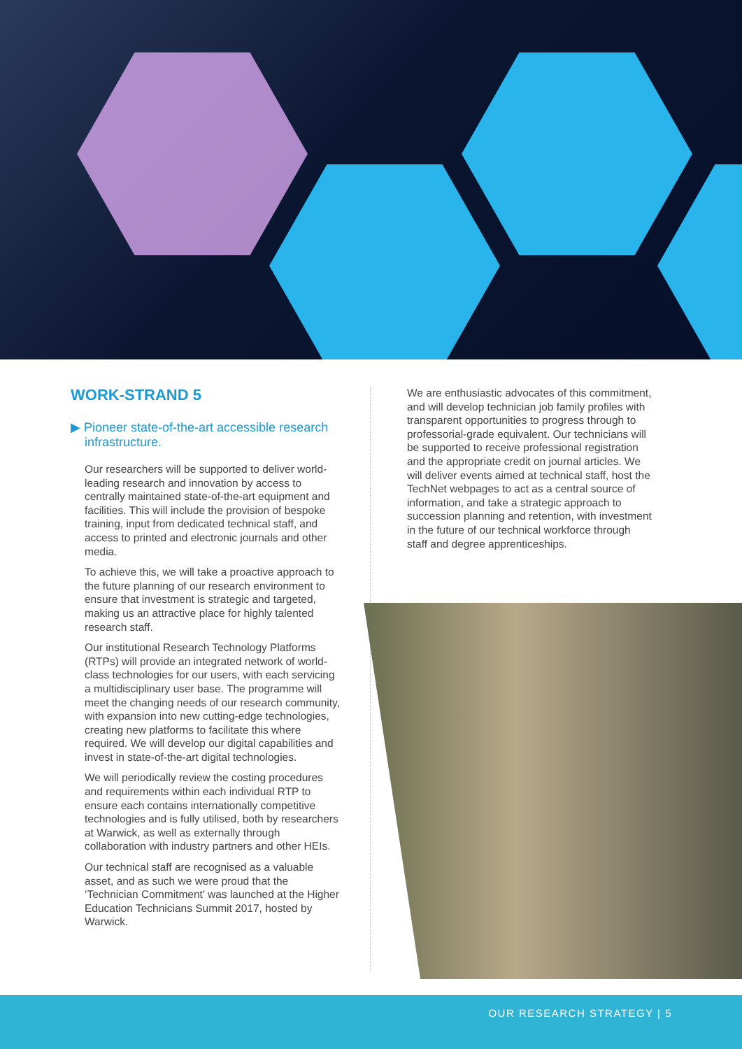WORK-STRAND 5
▶ Pioneer state-of-the-art accessible research infrastructure.
Our researchers will be supported to deliver world-leading research and innovation by access to centrally maintained state-of-the-art equipment and facilities. This will include the provision of bespoke training, input from dedicated technical staff, and access to printed and electronic journals and other media.
To achieve this, we will take a proactive approach to the future planning of our research environment to ensure that investment is strategic and targeted, making us an attractive place for highly talented research staff.
Our institutional Research Technology Platforms (RTPs) will provide an integrated network of world-class technologies for our users, with each servicing a multidisciplinary user base. The programme will meet the changing needs of our research community, with expansion into new cutting-edge technologies, creating new platforms to facilitate this where required. We will develop our digital capabilities and invest in state-of-the-art digital technologies.
We will periodically review the costing procedures and requirements within each individual RTP to ensure each contains internationally competitive technologies and is fully utilised, both by researchers at Warwick, as well as externally through collaboration with industry partners and other HEIs.
Our technical staff are recognised as a valuable asset, and as such we were proud that the ‘Technician Commitment’ was launched at the Higher Education Technicians Summit 2017, hosted by Warwick.
We are enthusiastic advocates of this commitment, and will develop technician job family profiles with transparent opportunities to progress through to professorial-grade equivalent. Our technicians will be supported to receive professional registration and the appropriate credit on journal articles. We will deliver events aimed at technical staff, host the TechNet webpages to act as a central source of information, and take a strategic approach to succession planning and retention, with investment in the future of our technical workforce through staff and degree apprenticeships.
OUR RESEARCH STRATEGY | 5